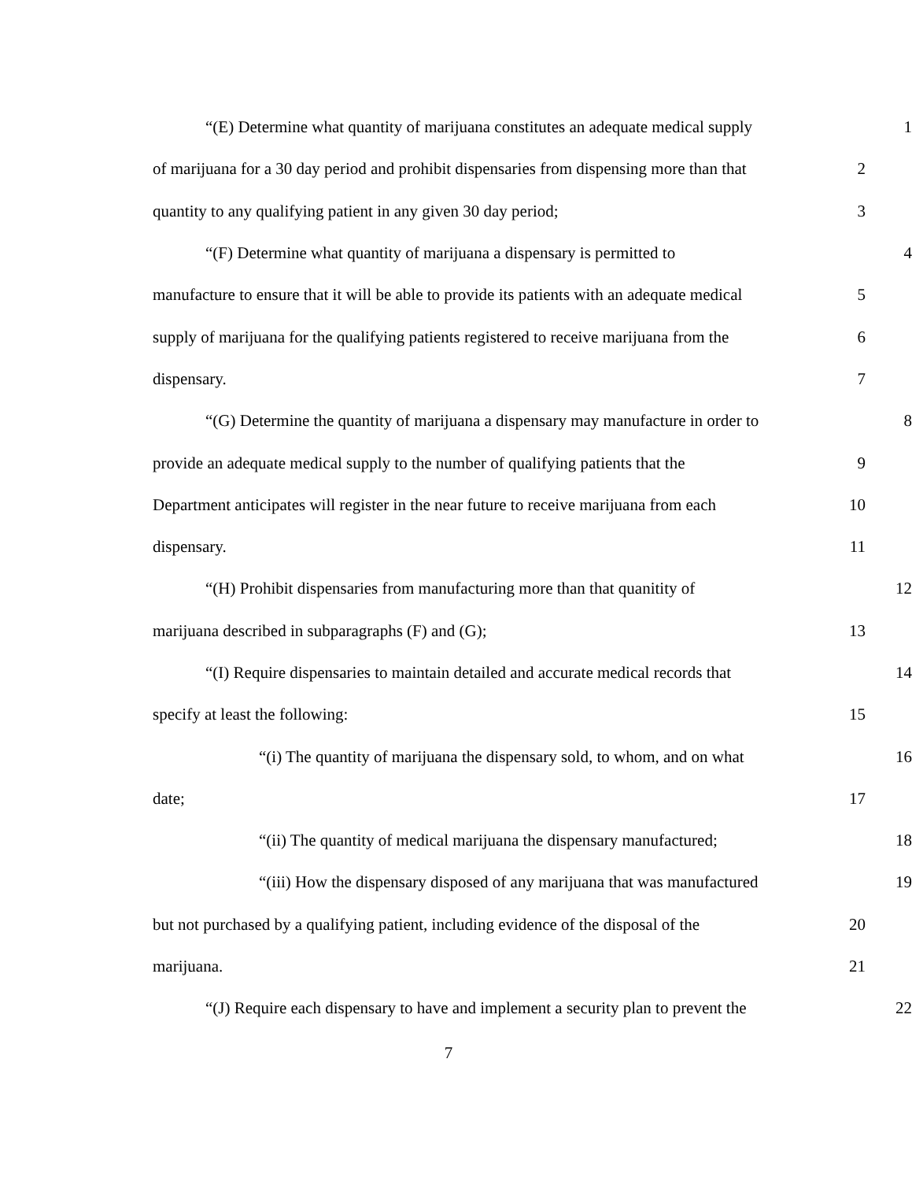“(E) Determine what quantity of marijuana constitutes an adequate medical supply 1
of marijuana for a 30 day period and prohibit dispensaries from dispensing more than that 2
quantity to any qualifying patient in any given 30 day period; 3
“(F) Determine what quantity of marijuana a dispensary is permitted to 4
manufacture to ensure that it will be able to provide its patients with an adequate medical 5
supply of marijuana for the qualifying patients registered to receive marijuana from the 6
dispensary. 7
“(G) Determine the quantity of marijuana a dispensary may manufacture in order to 8
provide an adequate medical supply to the number of qualifying patients that the 9
Department anticipates will register in the near future to receive marijuana from each 10
dispensary. 11
“(H) Prohibit dispensaries from manufacturing more than that quanitity of 12
marijuana described in subparagraphs (F) and (G); 13
“(I) Require dispensaries to maintain detailed and accurate medical records that 14
specify at least the following: 15
“(i) The quantity of marijuana the dispensary sold, to whom, and on what 16
date; 17
“(ii) The quantity of medical marijuana the dispensary manufactured; 18
“(iii) How the dispensary disposed of any marijuana that was manufactured 19
but not purchased by a qualifying patient, including evidence of the disposal of the 20
marijuana. 21
“(J) Require each dispensary to have and implement a security plan to prevent the 22
7